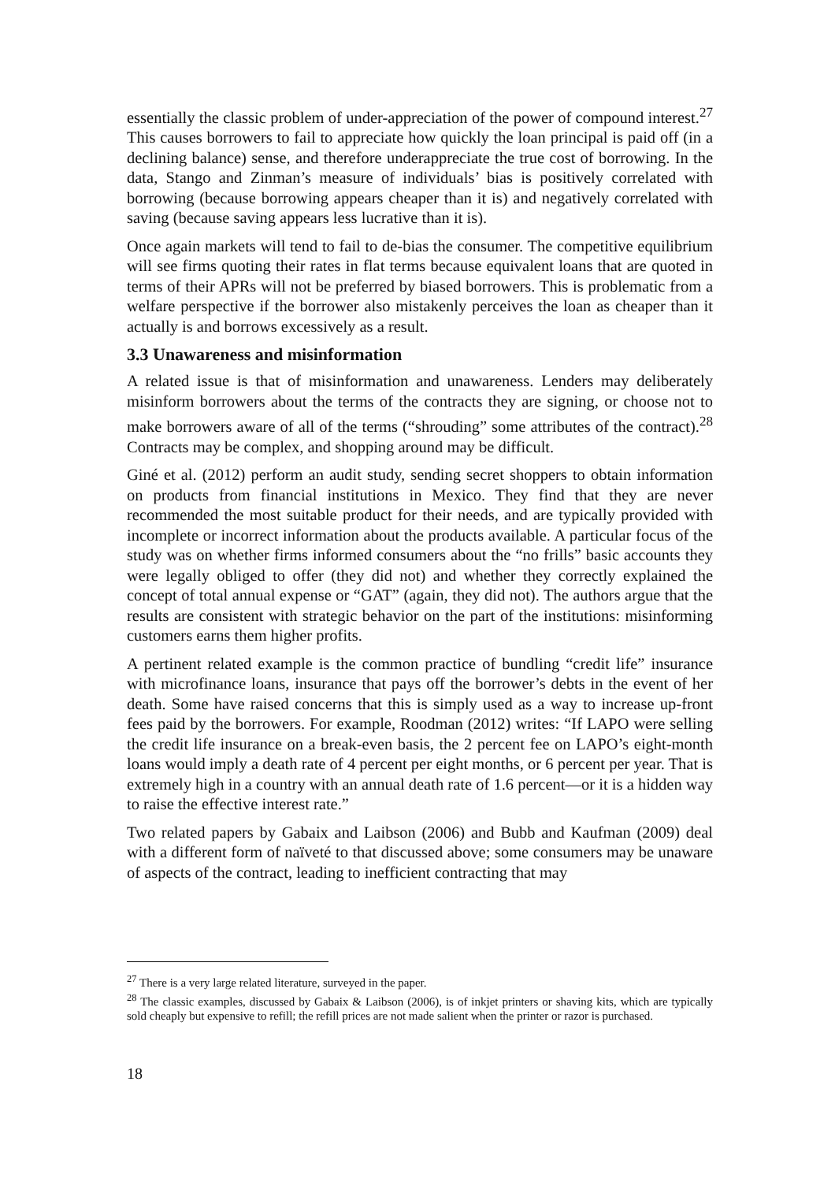essentially the classic problem of under-appreciation of the power of compound interest.<sup>27</sup> This causes borrowers to fail to appreciate how quickly the loan principal is paid off (in a declining balance) sense, and therefore underappreciate the true cost of borrowing. In the data, Stango and Zinman’s measure of individuals’ bias is positively correlated with borrowing (because borrowing appears cheaper than it is) and negatively correlated with saving (because saving appears less lucrative than it is).
Once again markets will tend to fail to de-bias the consumer. The competitive equilibrium will see firms quoting their rates in flat terms because equivalent loans that are quoted in terms of their APRs will not be preferred by biased borrowers. This is problematic from a welfare perspective if the borrower also mistakenly perceives the loan as cheaper than it actually is and borrows excessively as a result.
3.3 Unawareness and misinformation
A related issue is that of misinformation and unawareness. Lenders may deliberately misinform borrowers about the terms of the contracts they are signing, or choose not to make borrowers aware of all of the terms (“shrouding” some attributes of the contract).<sup>28</sup> Contracts may be complex, and shopping around may be difficult.
Giné et al. (2012) perform an audit study, sending secret shoppers to obtain information on products from financial institutions in Mexico. They find that they are never recommended the most suitable product for their needs, and are typically provided with incomplete or incorrect information about the products available. A particular focus of the study was on whether firms informed consumers about the “no frills” basic accounts they were legally obliged to offer (they did not) and whether they correctly explained the concept of total annual expense or “GAT” (again, they did not). The authors argue that the results are consistent with strategic behavior on the part of the institutions: misinforming customers earns them higher profits.
A pertinent related example is the common practice of bundling “credit life” insurance with microfinance loans, insurance that pays off the borrower’s debts in the event of her death. Some have raised concerns that this is simply used as a way to increase up-front fees paid by the borrowers. For example, Roodman (2012) writes: “If LAPO were selling the credit life insurance on a break-even basis, the 2 percent fee on LAPO’s eight-month loans would imply a death rate of 4 percent per eight months, or 6 percent per year. That is extremely high in a country with an annual death rate of 1.6 percent—or it is a hidden way to raise the effective interest rate.”
Two related papers by Gabaix and Laibson (2006) and Bubb and Kaufman (2009) deal with a different form of naïveté to that discussed above; some consumers may be unaware of aspects of the contract, leading to inefficient contracting that may
<sup>27</sup> There is a very large related literature, surveyed in the paper.
<sup>28</sup> The classic examples, discussed by Gabaix & Laibson (2006), is of inkjet printers or shaving kits, which are typically sold cheaply but expensive to refill; the refill prices are not made salient when the printer or razor is purchased.
18